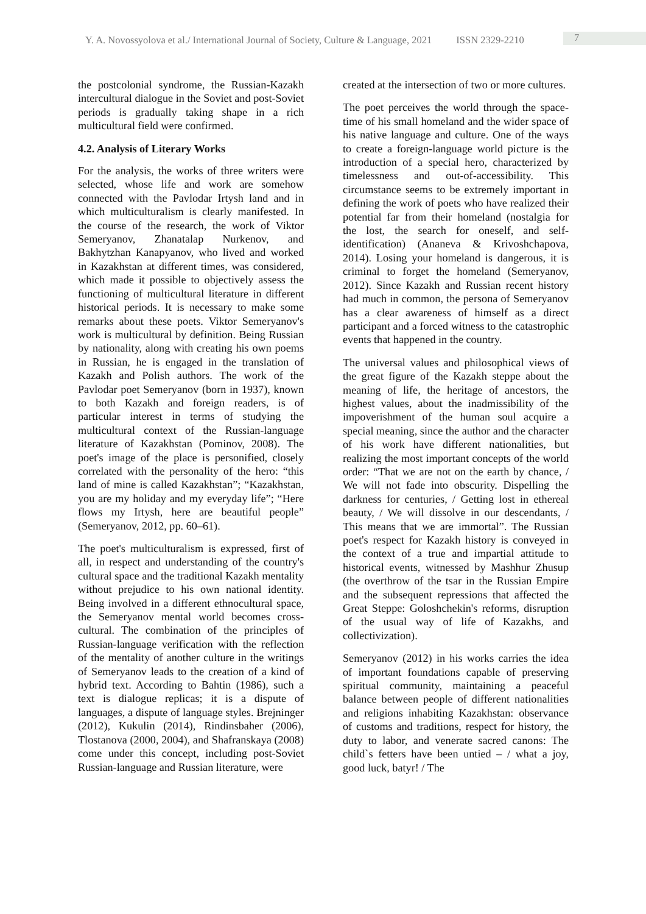Y. A. Novossyolova et al./ International Journal of Society, Culture & Language, 2021 ISSN 2329-2210
7
the postcolonial syndrome, the Russian-Kazakh intercultural dialogue in the Soviet and post-Soviet periods is gradually taking shape in a rich multicultural field were confirmed.
4.2. Analysis of Literary Works
For the analysis, the works of three writers were selected, whose life and work are somehow connected with the Pavlodar Irtysh land and in which multiculturalism is clearly manifested. In the course of the research, the work of Viktor Semeryanov, Zhanatalap Nurkenov, and Bakhytzhan Kanapyanov, who lived and worked in Kazakhstan at different times, was considered, which made it possible to objectively assess the functioning of multicultural literature in different historical periods. It is necessary to make some remarks about these poets. Viktor Semeryanov's work is multicultural by definition. Being Russian by nationality, along with creating his own poems in Russian, he is engaged in the translation of Kazakh and Polish authors. The work of the Pavlodar poet Semeryanov (born in 1937), known to both Kazakh and foreign readers, is of particular interest in terms of studying the multicultural context of the Russian-language literature of Kazakhstan (Pominov, 2008). The poet's image of the place is personified, closely correlated with the personality of the hero: “this land of mine is called Kazakhstan”; “Kazakhstan, you are my holiday and my everyday life”; “Here flows my Irtysh, here are beautiful people” (Semeryanov, 2012, pp. 60–61).
The poet's multiculturalism is expressed, first of all, in respect and understanding of the country's cultural space and the traditional Kazakh mentality without prejudice to his own national identity. Being involved in a different ethnocultural space, the Semeryanov mental world becomes cross-cultural. The combination of the principles of Russian-language verification with the reflection of the mentality of another culture in the writings of Semeryanov leads to the creation of a kind of hybrid text. According to Bahtin (1986), such a text is dialogue replicas; it is a dispute of languages, a dispute of language styles. Brejninger (2012), Kukulin (2014), Rindinsbaher (2006), Tlostanova (2000, 2004), and Shafranskaya (2008) come under this concept, including post-Soviet Russian-language and Russian literature, were
created at the intersection of two or more cultures.
The poet perceives the world through the space-time of his small homeland and the wider space of his native language and culture. One of the ways to create a foreign-language world picture is the introduction of a special hero, characterized by timelessness and out-of-accessibility. This circumstance seems to be extremely important in defining the work of poets who have realized their potential far from their homeland (nostalgia for the lost, the search for oneself, and self-identification) (Ananeva & Krivoshchapova, 2014). Losing your homeland is dangerous, it is criminal to forget the homeland (Semeryanov, 2012). Since Kazakh and Russian recent history had much in common, the persona of Semeryanov has a clear awareness of himself as a direct participant and a forced witness to the catastrophic events that happened in the country.
The universal values and philosophical views of the great figure of the Kazakh steppe about the meaning of life, the heritage of ancestors, the highest values, about the inadmissibility of the impoverishment of the human soul acquire a special meaning, since the author and the character of his work have different nationalities, but realizing the most important concepts of the world order: “That we are not on the earth by chance, / We will not fade into obscurity. Dispelling the darkness for centuries, / Getting lost in ethereal beauty, / We will dissolve in our descendants, / This means that we are immortal”. The Russian poet's respect for Kazakh history is conveyed in the context of a true and impartial attitude to historical events, witnessed by Mashhur Zhusup (the overthrow of the tsar in the Russian Empire and the subsequent repressions that affected the Great Steppe: Goloshchekin's reforms, disruption of the usual way of life of Kazakhs, and collectivization).
Semeryanov (2012) in his works carries the idea of important foundations capable of preserving spiritual community, maintaining a peaceful balance between people of different nationalities and religions inhabiting Kazakhstan: observance of customs and traditions, respect for history, the duty to labor, and venerate sacred canons: The child`s fetters have been untied – / what a joy, good luck, batyr! / The